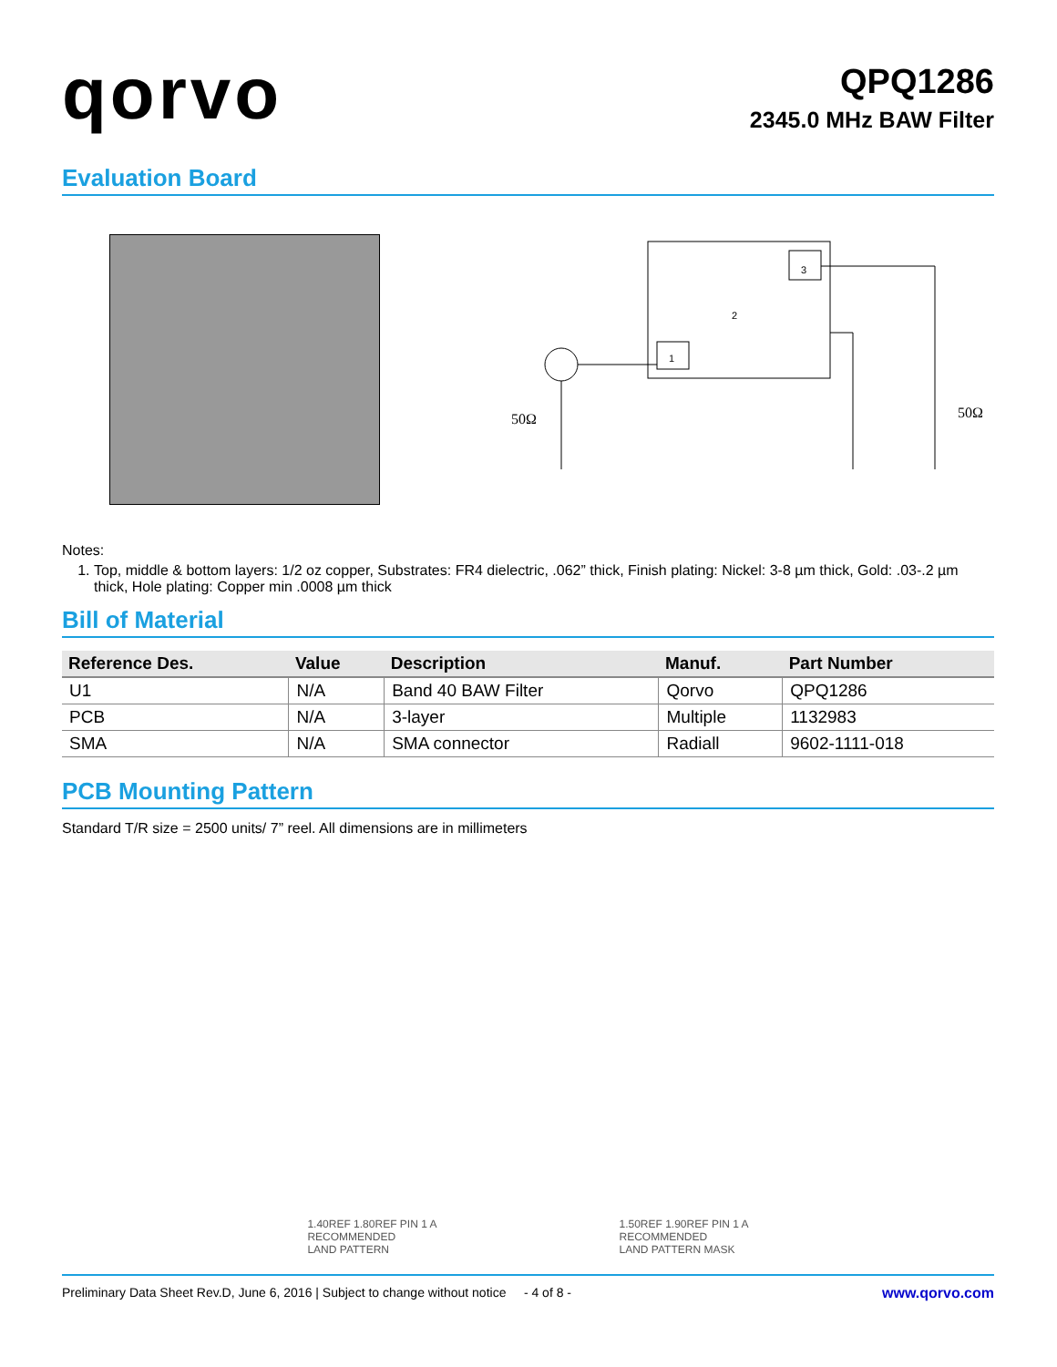qorvo
QPQ1286
2345.0 MHz BAW Filter
Evaluation Board
3
2
1
50Ω
50Ω
Notes:
1. Top, middle & bottom layers: 1/2 oz copper, Substrates: FR4 dielectric, .062” thick, Finish plating: Nickel: 3-8 µm thick, Gold: .03-.2 µm thick, Hole plating: Copper min .0008 µm thick
Bill of Material
| Reference Des. | Value | Description | Manuf. | Part Number |
| --- | --- | --- | --- | --- |
| U1 | N/A | Band 40 BAW Filter | Qorvo | QPQ1286 |
| PCB | N/A | 3-layer | Multiple | 1132983 |
| SMA | N/A | SMA connector | Radiall | 9602-1111-018 |
PCB Mounting Pattern
Standard T/R size = 2500 units/ 7” reel. All dimensions are in millimeters
1.40REF 1.80REF PIN 1 A
RECOMMENDED
LAND PATTERN
1.50REF 1.90REF PIN 1 A
RECOMMENDED
LAND PATTERN MASK
Preliminary Data Sheet Rev.D, June 6, 2016 | Subject to change without notice - 4 of 8 - www.qorvo.com